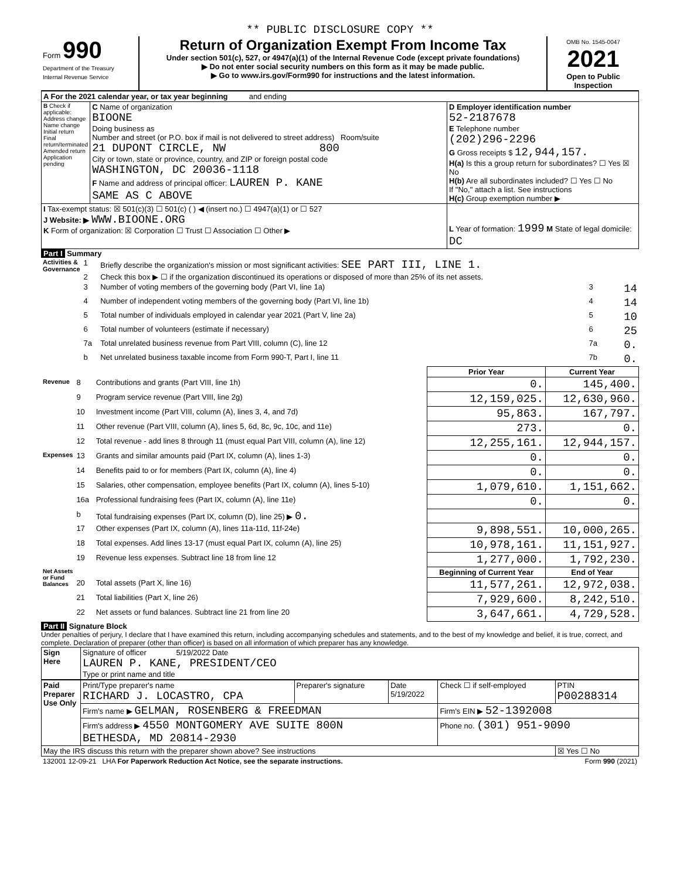** PUBLIC DISCLOSURE COPY **
| Form 990 Department of the Treasury Internal Revenue Service | Return of Organization Exempt From Income Tax Under section 501(c), 527, or 4947(a)(1) of the Internal Revenue Code (except private foundations) ▶ Do not enter social security numbers on this form as it may be made public. ▶ Go to www.irs.gov/Form990 for instructions and the latest information. | OMB No. 1545-0047 2021 Open to Public Inspection |
| A For the 2021 calendar year, or tax year beginning and ending | | |
| B Check if applicable: Address change Name change Initial return Final return/terminated Amended return Application pending | C Name of organization BIOONE Doing business as Number and street (or P.O. box if mail is not delivered to street address) Room/suite 21 DUPONT CIRCLE, NW 800 City or town, state or province, country, and ZIP or foreign postal code WASHINGTON, DC 20036-1118 F Name and address of principal officer: LAUREN P. KANE SAME AS C ABOVE | D Employer identification number 52-2187678 E Telephone number (202)296-2296 G Gross receipts $ 12,944,157. H(a) Is this a group return for subordinates? ☐ Yes ☒ No H(b) Are all subordinates included? ☐ Yes ☐ No If "No," attach a list. See instructions H(c) Group exemption number ▶ |
| I Tax-exempt status: ☒ 501(c)(3) ☐ 501(c) ( ) ◀ (insert no.) ☐ 4947(a)(1) or ☐ 527 J Website: ▶ WWW.BIOONE.ORG K Form of organization: ☒ Corporation ☐ Trust ☐ Association ☐ Other ▶ | | L Year of formation: 1999 M State of legal domicile: DC |
Part I Summary
| Activities & Governance | 1 | Briefly describe the organization's mission or most significant activities: SEE PART III, LINE 1. | | |
| | 2 | Check this box ▶ ☐ if the organization discontinued its operations or disposed of more than 25% of its net assets. | | |
| | 3 | Number of voting members of the governing body (Part VI, line 1a) | 3 | 14 |
| | 4 | Number of independent voting members of the governing body (Part VI, line 1b) | 4 | 14 |
| | 5 | Total number of individuals employed in calendar year 2021 (Part V, line 2a) | 5 | 10 |
| | 6 | Total number of volunteers (estimate if necessary) | 6 | 25 |
| | 7a | Total unrelated business revenue from Part VIII, column (C), line 12 | 7a | 0. |
| | b | Net unrelated business taxable income from Form 990-T, Part I, line 11 | 7b | 0. |
| | | | Prior Year | Current Year |
| --- | --- | --- | --- | --- |
| Revenue | 8 | Contributions and grants (Part VIII, line 1h) | 0. | 145,400. |
| | 9 | Program service revenue (Part VIII, line 2g) | 12,159,025. | 12,630,960. |
| | 10 | Investment income (Part VIII, column (A), lines 3, 4, and 7d) | 95,863. | 167,797. |
| | 11 | Other revenue (Part VIII, column (A), lines 5, 6d, 8c, 9c, 10c, and 11e) | 273. | 0. |
| | 12 | Total revenue - add lines 8 through 11 (must equal Part VIII, column (A), line 12) | 12,255,161. | 12,944,157. |
| Expenses | 13 | Grants and similar amounts paid (Part IX, column (A), lines 1-3) | 0. | 0. |
| | 14 | Benefits paid to or for members (Part IX, column (A), line 4) | 0. | 0. |
| | 15 | Salaries, other compensation, employee benefits (Part IX, column (A), lines 5-10) | 1,079,610. | 1,151,662. |
| | 16a | Professional fundraising fees (Part IX, column (A), line 11e) | 0. | 0. |
| | b | Total fundraising expenses (Part IX, column (D), line 25) ▶ 0. | | |
| | 17 | Other expenses (Part IX, column (A), lines 11a-11d, 11f-24e) | 9,898,551. | 10,000,265. |
| | 18 | Total expenses. Add lines 13-17 (must equal Part IX, column (A), line 25) | 10,978,161. | 11,151,927. |
| | 19 | Revenue less expenses. Subtract line 18 from line 12 | 1,277,000. | 1,792,230. |
| Net Assets or Fund Balances | | | Beginning of Current Year | End of Year |
| | 20 | Total assets (Part X, line 16) | 11,577,261. | 12,972,038. |
| | 21 | Total liabilities (Part X, line 26) | 7,929,600. | 8,242,510. |
| | 22 | Net assets or fund balances. Subtract line 21 from line 20 | 3,647,661. | 4,729,528. |
Part II Signature Block
Under penalties of perjury, I declare that I have examined this return, including accompanying schedules and statements, and to the best of my knowledge and belief, it is true, correct, and complete. Declaration of preparer (other than officer) is based on all information of which preparer has any knowledge.
| Sign Here | Signature of officer 5/19/2022 Date LAUREN P. KANE, PRESIDENT/CEO Type or print name and title |
| Paid Preparer Use Only | Print/Type preparer's name RICHARD J. LOCASTRO, CPA | Preparer's signature | Date 5/19/2022 | Check ☐ if self-employed | PTIN P00288314 |
| | Firm's name ▶ GELMAN, ROSENBERG & FREEDMAN | | | Firm's EIN ▶ 52-1392008 | |
| | Firm's address ▶ 4550 MONTGOMERY AVE SUITE 800N BETHESDA, MD 20814-2930 | | | Phone no. (301) 951-9090 | |
| May the IRS discuss this return with the preparer shown above? See instructions | | | | | ☒ Yes ☐ No |
| 132001 12-09-21 LHA For Paperwork Reduction Act Notice, see the separate instructions. | Form 990 (2021) |